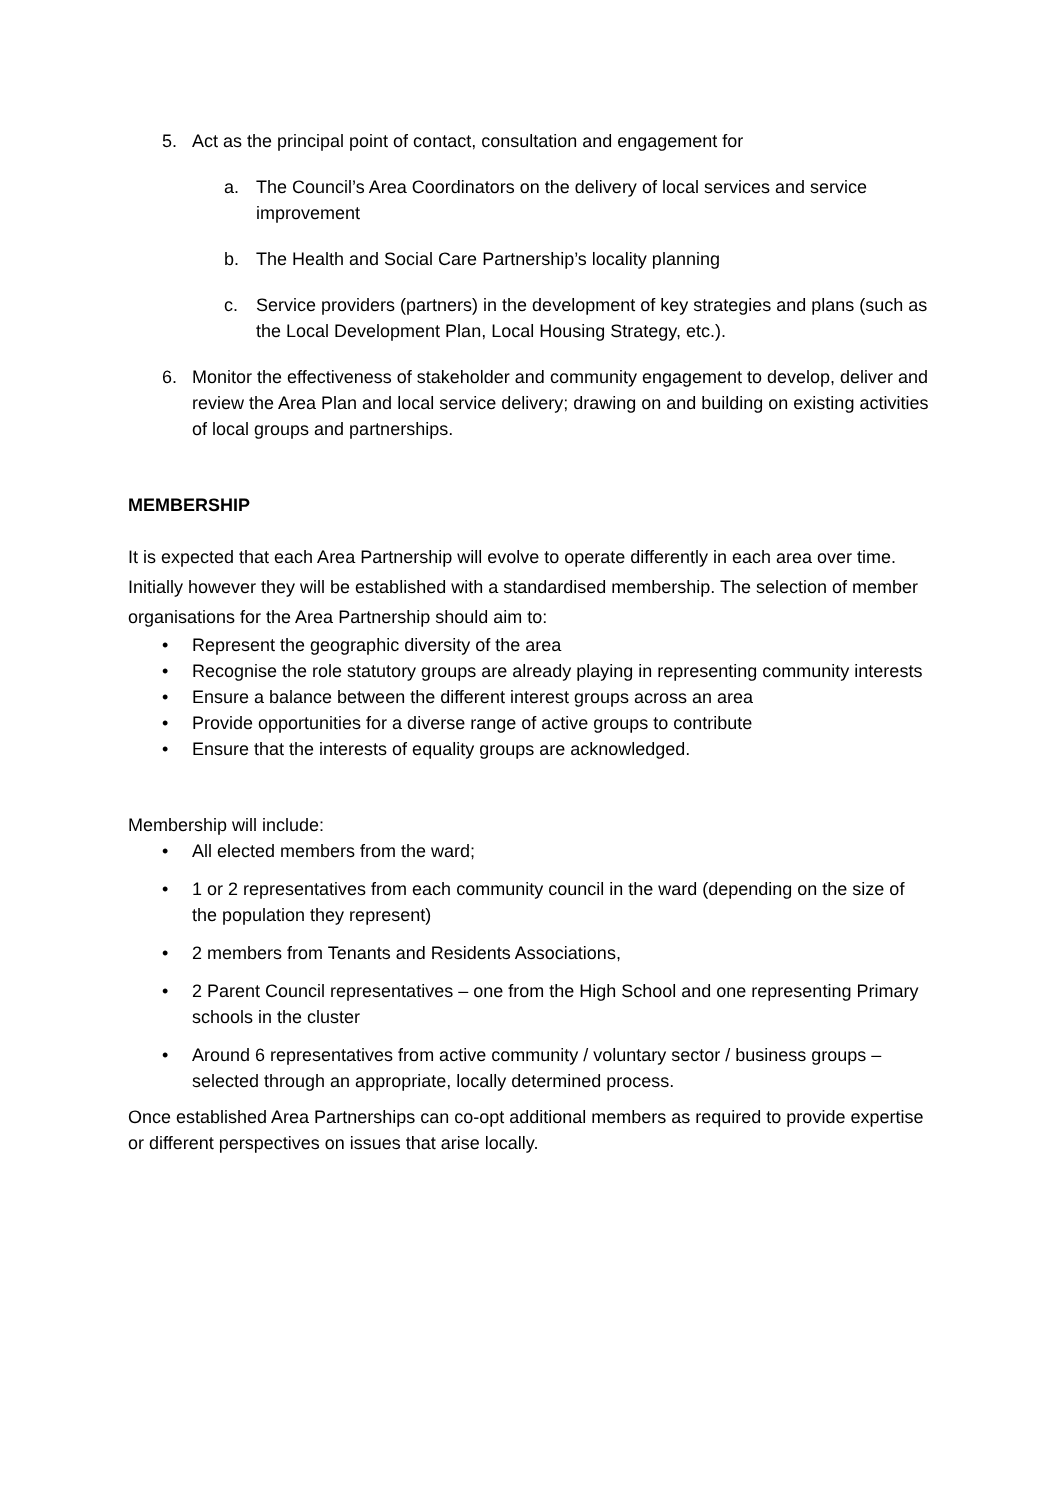5. Act as the principal point of contact, consultation and engagement for
a. The Council’s Area Coordinators on the delivery of local services and service improvement
b. The Health and Social Care Partnership’s locality planning
c. Service providers (partners) in the development of key strategies and plans (such as the Local Development Plan, Local Housing Strategy, etc.).
6. Monitor the effectiveness of stakeholder and community engagement to develop, deliver and review the Area Plan and local service delivery; drawing on and building on existing activities of local groups and partnerships.
MEMBERSHIP
It is expected that each Area Partnership will evolve to operate differently in each area over time. Initially however they will be established with a standardised membership. The selection of member organisations for the Area Partnership should aim to:
• Represent the geographic diversity of the area
• Recognise the role statutory groups are already playing in representing community interests
• Ensure a balance between the different interest groups across an area
• Provide opportunities for a diverse range of active groups to contribute
• Ensure that the interests of equality groups are acknowledged.
Membership will include:
• All elected members from the ward;
• 1 or 2 representatives from each community council in the ward (depending on the size of the population they represent)
• 2 members from Tenants and Residents Associations,
• 2 Parent Council representatives – one from the High School and one representing Primary schools in the cluster
• Around 6 representatives from active community / voluntary sector / business groups – selected through an appropriate, locally determined process.
Once established Area Partnerships can co-opt additional members as required to provide expertise or different perspectives on issues that arise locally.